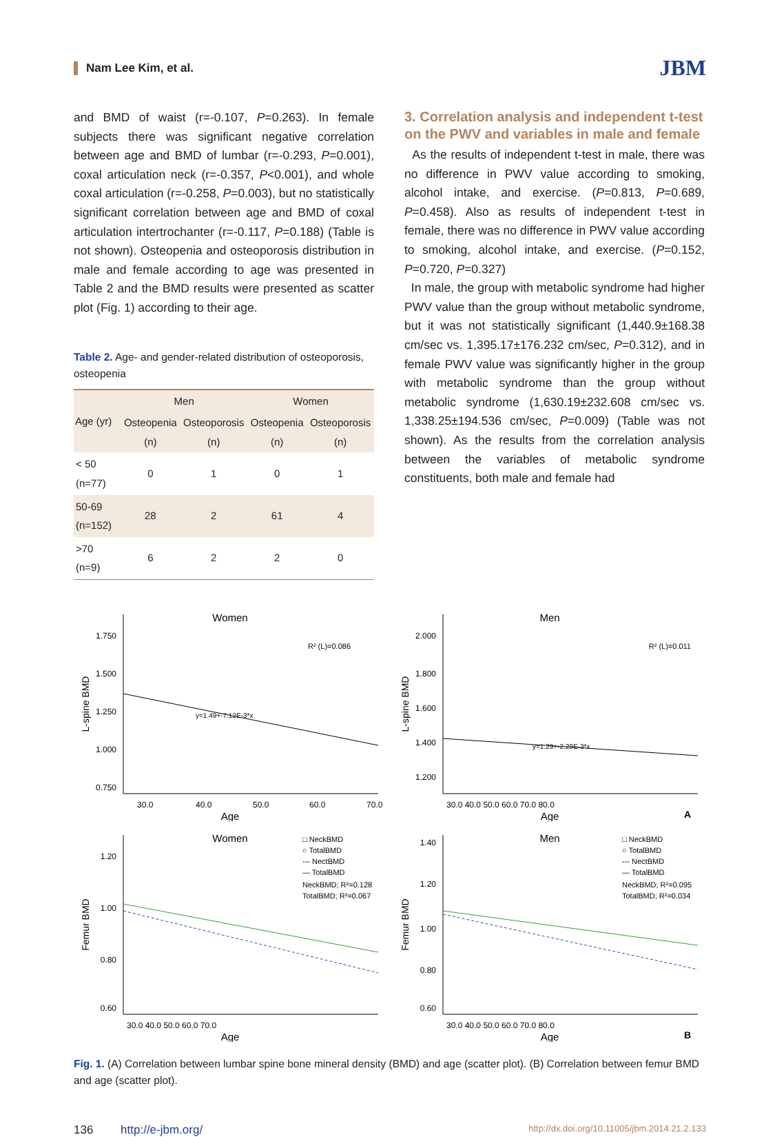Nam Lee Kim, et al. JBM
and BMD of waist (r=-0.107, P=0.263). In female subjects there was significant negative correlation between age and BMD of lumbar (r=-0.293, P=0.001), coxal articulation neck (r=-0.357, P<0.001), and whole coxal articulation (r=-0.258, P=0.003), but no statistically significant correlation between age and BMD of coxal articulation intertrochanter (r=-0.117, P=0.188) (Table is not shown). Osteopenia and osteoporosis distribution in male and female according to age was presented in Table 2 and the BMD results were presented as scatter plot (Fig. 1) according to their age.
Table 2. Age- and gender-related distribution of osteoporosis, osteopenia
| Age (yr) | Men | | Women | |
| --- | --- | --- | --- | --- |
| | Osteopenia (n) | Osteoporosis (n) | Osteopenia (n) | Osteoporosis (n) |
| < 50 (n=77) | 0 | 1 | 0 | 1 |
| 50-69 (n=152) | 28 | 2 | 61 | 4 |
| >70 (n=9) | 6 | 2 | 2 | 0 |
3. Correlation analysis and independent t-test on the PWV and variables in male and female
As the results of independent t-test in male, there was no difference in PWV value according to smoking, alcohol intake, and exercise. (P=0.813, P=0.689, P=0.458). Also as results of independent t-test in female, there was no difference in PWV value according to smoking, alcohol intake, and exercise. (P=0.152, P=0.720, P=0.327)
In male, the group with metabolic syndrome had higher PWV value than the group without metabolic syndrome, but it was not statistically significant (1,440.9±168.38 cm/sec vs. 1,395.17±176.232 cm/sec, P=0.312), and in female PWV value was significantly higher in the group with metabolic syndrome than the group without metabolic syndrome (1,630.19±232.608 cm/sec vs. 1,338.25±194.536 cm/sec, P=0.009) (Table was not shown). As the results from the correlation analysis between the variables of metabolic syndrome constituents, both male and female had
Women
R² (L)=0.086
y=1.49+-7.12E-3*x
1.750
1.500
1.250
1.000
0.750
30.0
40.0
50.0
60.0
70.0
Age
L-spine BMD
Men
R² (L)=0.011
y=1.29+-2.29E-3*x
2.000
1.800
1.600
1.400
1.200
30.0 40.0 50.0 60.0 70.0 80.0
Age
L-spine BMD
A
Women
□ NeckBMD
○ TotalBMD
--- NectBMD
— TotalBMD
NeckBMD; R²=0.128
TotalBMD; R²=0.067
1.20
1.00
0.80
0.60
30.0 40.0 50.0 60.0 70.0
Age
Femur BMD
Men
□ NeckBMD
○ TotalBMD
--- NectBMD
— TotalBMD
NeckBMD; R²=0.095
TotalBMD; R²=0.034
1.40
1.20
1.00
0.80
0.60
30.0 40.0 50.0 60.0 70.0 80.0
Age
Femur BMD
B
Fig. 1. (A) Correlation between lumbar spine bone mineral density (BMD) and age (scatter plot). (B) Correlation between femur BMD and age (scatter plot).
136 http://e-jbm.org/ http://dx.doi.org/10.11005/jbm.2014.21.2.133